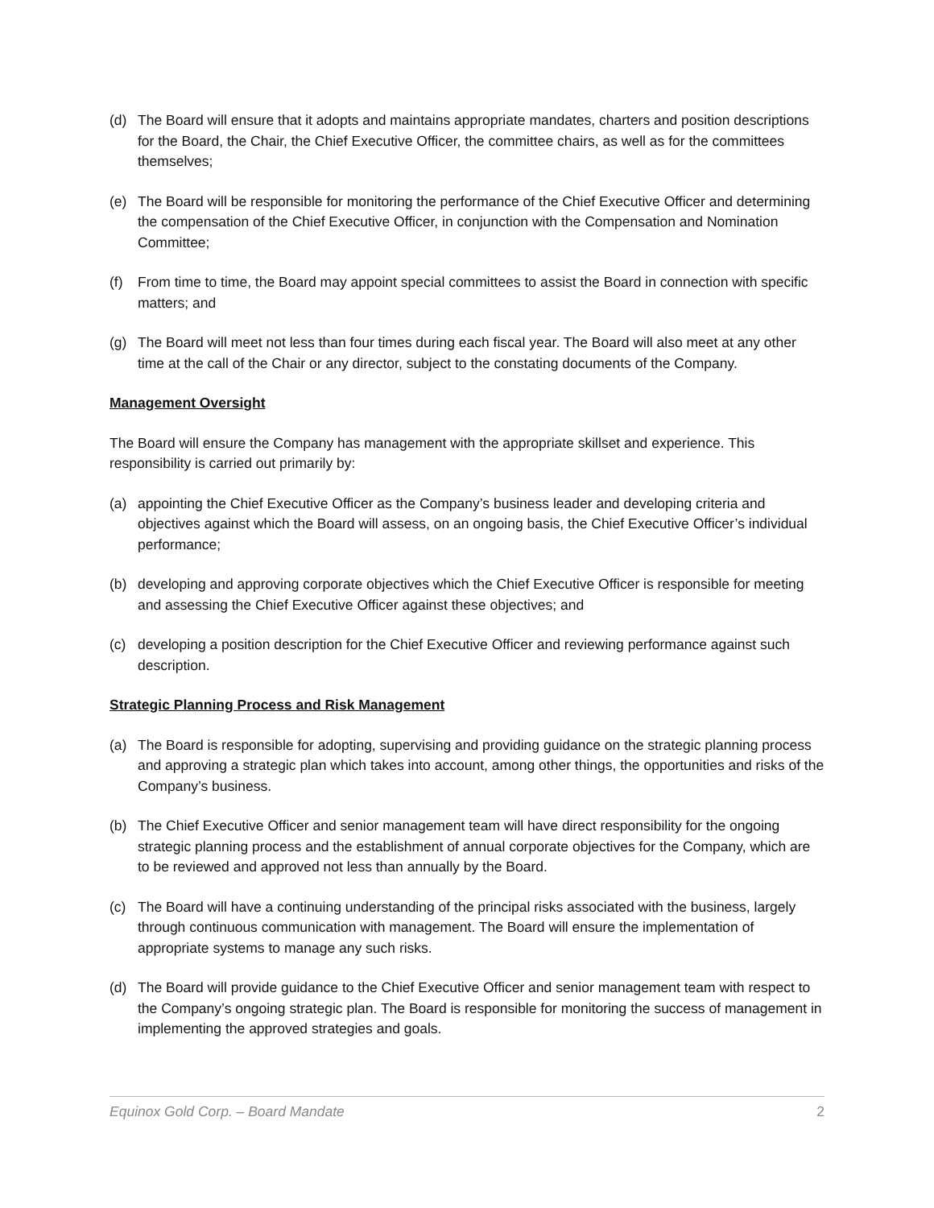(d) The Board will ensure that it adopts and maintains appropriate mandates, charters and position descriptions for the Board, the Chair, the Chief Executive Officer, the committee chairs, as well as for the committees themselves;
(e) The Board will be responsible for monitoring the performance of the Chief Executive Officer and determining the compensation of the Chief Executive Officer, in conjunction with the Compensation and Nomination Committee;
(f) From time to time, the Board may appoint special committees to assist the Board in connection with specific matters; and
(g) The Board will meet not less than four times during each fiscal year. The Board will also meet at any other time at the call of the Chair or any director, subject to the constating documents of the Company.
Management Oversight
The Board will ensure the Company has management with the appropriate skillset and experience. This responsibility is carried out primarily by:
(a) appointing the Chief Executive Officer as the Company’s business leader and developing criteria and objectives against which the Board will assess, on an ongoing basis, the Chief Executive Officer’s individual performance;
(b) developing and approving corporate objectives which the Chief Executive Officer is responsible for meeting and assessing the Chief Executive Officer against these objectives; and
(c) developing a position description for the Chief Executive Officer and reviewing performance against such description.
Strategic Planning Process and Risk Management
(a) The Board is responsible for adopting, supervising and providing guidance on the strategic planning process and approving a strategic plan which takes into account, among other things, the opportunities and risks of the Company’s business.
(b) The Chief Executive Officer and senior management team will have direct responsibility for the ongoing strategic planning process and the establishment of annual corporate objectives for the Company, which are to be reviewed and approved not less than annually by the Board.
(c) The Board will have a continuing understanding of the principal risks associated with the business, largely through continuous communication with management. The Board will ensure the implementation of appropriate systems to manage any such risks.
(d) The Board will provide guidance to the Chief Executive Officer and senior management team with respect to the Company’s ongoing strategic plan. The Board is responsible for monitoring the success of management in implementing the approved strategies and goals.
Equinox Gold Corp. – Board Mandate 2